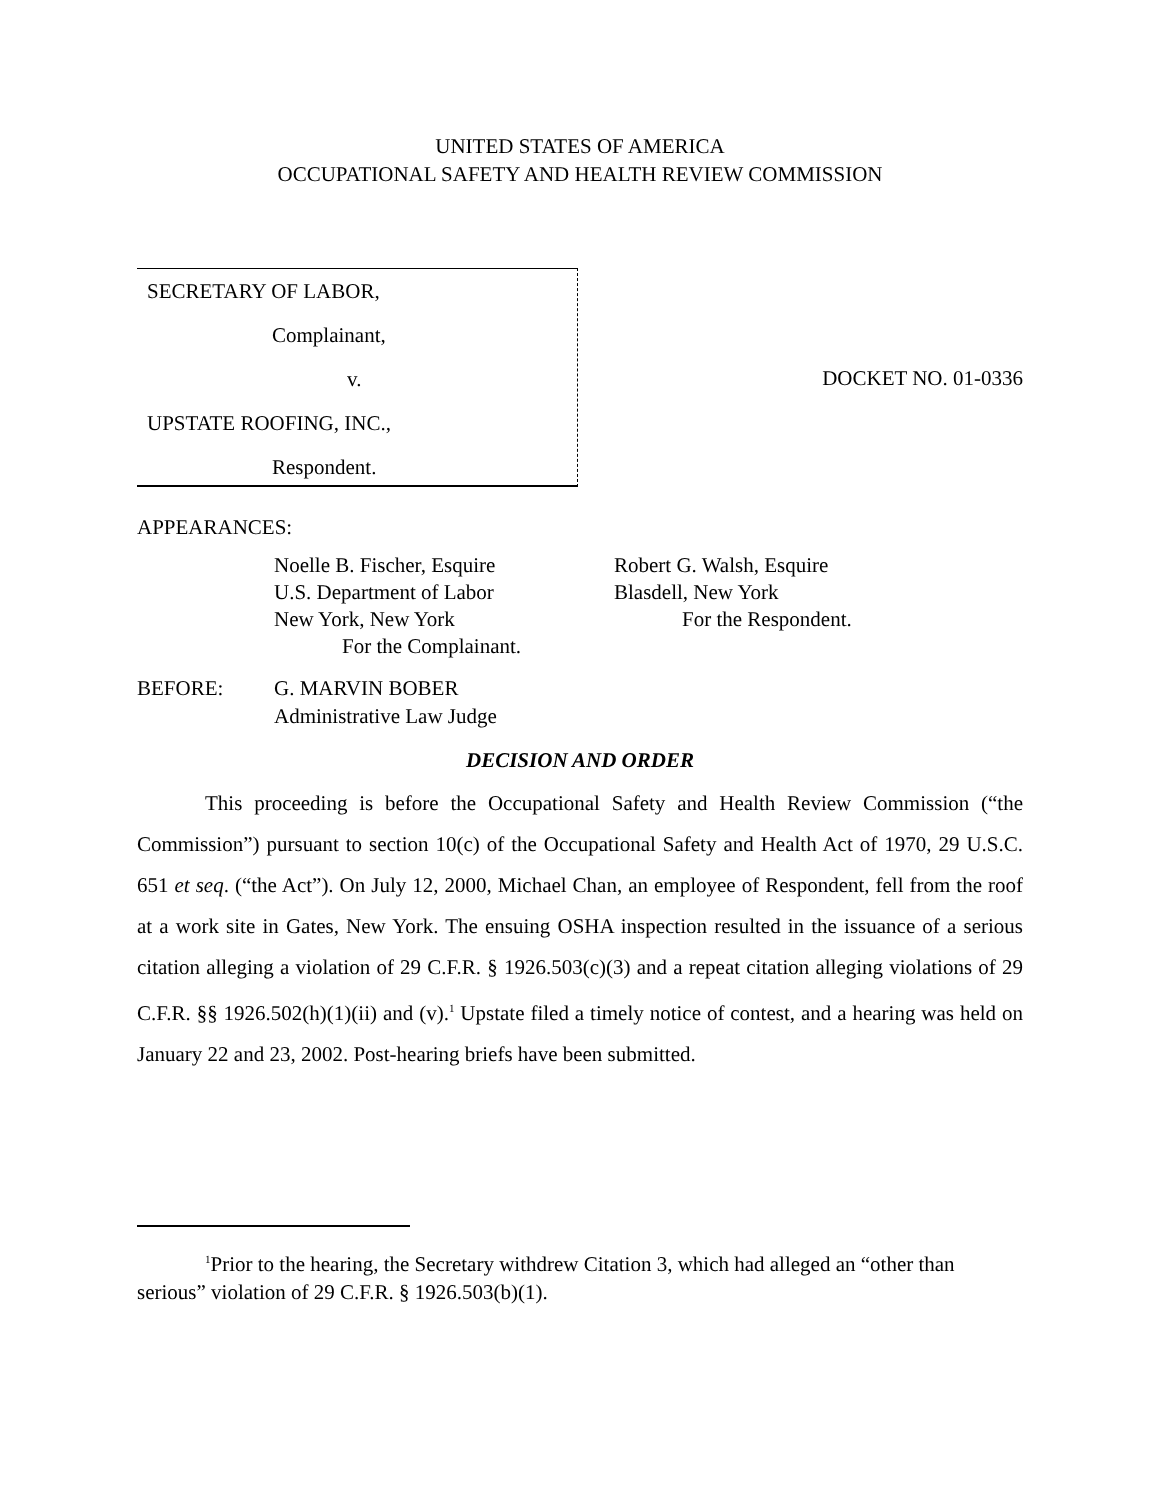UNITED STATES OF AMERICA
OCCUPATIONAL SAFETY AND HEALTH REVIEW COMMISSION
SECRETARY OF LABOR,
Complainant,
v.
UPSTATE ROOFING, INC.,
Respondent.
DOCKET NO. 01-0336
APPEARANCES:
Noelle B. Fischer, Esquire
U.S. Department of Labor
New York, New York
For the Complainant.
Robert G. Walsh, Esquire
Blasdell, New York
For the Respondent.
BEFORE: G. MARVIN BOBER
Administrative Law Judge
DECISION AND ORDER
This proceeding is before the Occupational Safety and Health Review Commission (“the Commission”) pursuant to section 10(c) of the Occupational Safety and Health Act of 1970, 29 U.S.C. 651 et seq. (“the Act”). On July 12, 2000, Michael Chan, an employee of Respondent, fell from the roof at a work site in Gates, New York. The ensuing OSHA inspection resulted in the issuance of a serious citation alleging a violation of 29 C.F.R. § 1926.503(c)(3) and a repeat citation alleging violations of 29 C.F.R. §§ 1926.502(h)(1)(ii) and (v).<sup>1</sup> Upstate filed a timely notice of contest, and a hearing was held on January 22 and 23, 2002. Post-hearing briefs have been submitted.
<sup>1</sup> Prior to the hearing, the Secretary withdrew Citation 3, which had alleged an “other than serious” violation of 29 C.F.R. § 1926.503(b)(1).